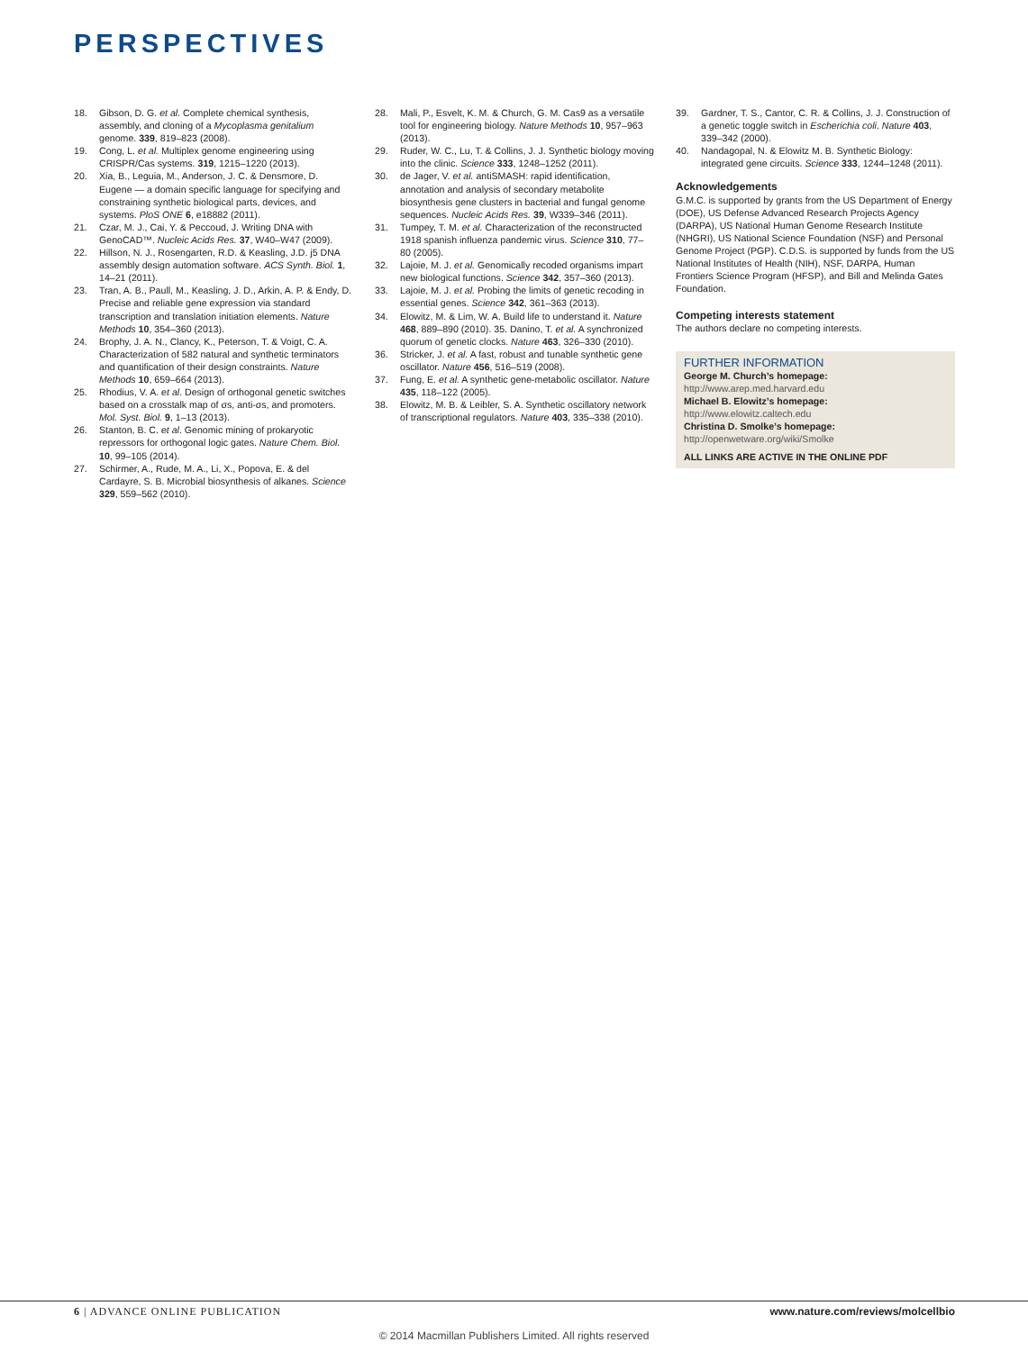PERSPECTIVES
18. Gibson, D. G. et al. Complete chemical synthesis, assembly, and cloning of a Mycoplasma genitalium genome. 339, 819–823 (2008).
19. Cong, L. et al. Multiplex genome engineering using CRISPR/Cas systems. 319, 1215–1220 (2013).
20. Xia, B., Leguia, M., Anderson, J. C. & Densmore, D. Eugene — a domain specific language for specifying and constraining synthetic biological parts, devices, and systems. PloS ONE 6, e18882 (2011).
21. Czar, M. J., Cai, Y. & Peccoud, J. Writing DNA with GenoCAD™. Nucleic Acids Res. 37, W40–W47 (2009).
22. Hillson, N. J., Rosengarten, R.D. & Keasling, J.D. j5 DNA assembly design automation software. ACS Synth. Biol. 1, 14–21 (2011).
23. Tran, A. B., Paull, M., Keasling, J. D., Arkin, A. P. & Endy, D. Precise and reliable gene expression via standard transcription and translation initiation elements. Nature Methods 10, 354–360 (2013).
24. Brophy, J. A. N., Clancy, K., Peterson, T. & Voigt, C. A. Characterization of 582 natural and synthetic terminators and quantification of their design constraints. Nature Methods 10, 659–664 (2013).
25. Rhodius, V. A. et al. Design of orthogonal genetic switches based on a crosstalk map of σs, anti-σs, and promoters. Mol. Syst. Biol. 9, 1–13 (2013).
26. Stanton, B. C. et al. Genomic mining of prokaryotic repressors for orthogonal logic gates. Nature Chem. Biol. 10, 99–105 (2014).
27. Schirmer, A., Rude, M. A., Li, X., Popova, E. & del Cardayre, S. B. Microbial biosynthesis of alkanes. Science 329, 559–562 (2010).
28. Mali, P., Esvelt, K. M. & Church, G. M. Cas9 as a versatile tool for engineering biology. Nature Methods 10, 957–963 (2013).
29. Ruder, W. C., Lu, T. & Collins, J. J. Synthetic biology moving into the clinic. Science 333, 1248–1252 (2011).
30. de Jager, V. et al. antiSMASH: rapid identification, annotation and analysis of secondary metabolite biosynthesis gene clusters in bacterial and fungal genome sequences. Nucleic Acids Res. 39, W339–346 (2011).
31. Tumpey, T. M. et al. Characterization of the reconstructed 1918 spanish influenza pandemic virus. Science 310, 77–80 (2005).
32. Lajoie, M. J. et al. Genomically recoded organisms impart new biological functions. Science 342, 357–360 (2013).
33. Lajoie, M. J. et al. Probing the limits of genetic recoding in essential genes. Science 342, 361–363 (2013).
34. Elowitz, M. & Lim, W. A. Build life to understand it. Nature 468, 889–890 (2010). 35. Danino, T. et al. A synchronized quorum of genetic clocks. Nature 463, 326–330 (2010).
36. Stricker, J. et al. A fast, robust and tunable synthetic gene oscillator. Nature 456, 516–519 (2008).
37. Fung, E. et al. A synthetic gene-metabolic oscillator. Nature 435, 118–122 (2005).
38. Elowitz, M. B. & Leibler, S. A. Synthetic oscillatory network of transcriptional regulators. Nature 403, 335–338 (2010).
39. Gardner, T. S., Cantor, C. R. & Collins, J. J. Construction of a genetic toggle switch in Escherichia coli. Nature 403, 339–342 (2000).
40. Nandagopal, N. & Elowitz M. B. Synthetic Biology: integrated gene circuits. Science 333, 1244–1248 (2011).
Acknowledgements
G.M.C. is supported by grants from the US Department of Energy (DOE), US Defense Advanced Research Projects Agency (DARPA), US National Human Genome Research Institute (NHGRI), US National Science Foundation (NSF) and Personal Genome Project (PGP). C.D.S. is supported by funds from the US National Institutes of Health (NIH), NSF, DARPA, Human Frontiers Science Program (HFSP), and Bill and Melinda Gates Foundation.
Competing interests statement
The authors declare no competing interests.
FURTHER INFORMATION
George M. Church’s homepage:
http://www.arep.med.harvard.edu
Michael B. Elowitz’s homepage:
http://www.elowitz.caltech.edu
Christina D. Smolke’s homepage:
http://openwetware.org/wiki/Smolke
ALL LINKS ARE ACTIVE IN THE ONLINE PDF
6 | ADVANCE ONLINE PUBLICATION www.nature.com/reviews/molcellbio
© 2014 Macmillan Publishers Limited. All rights reserved